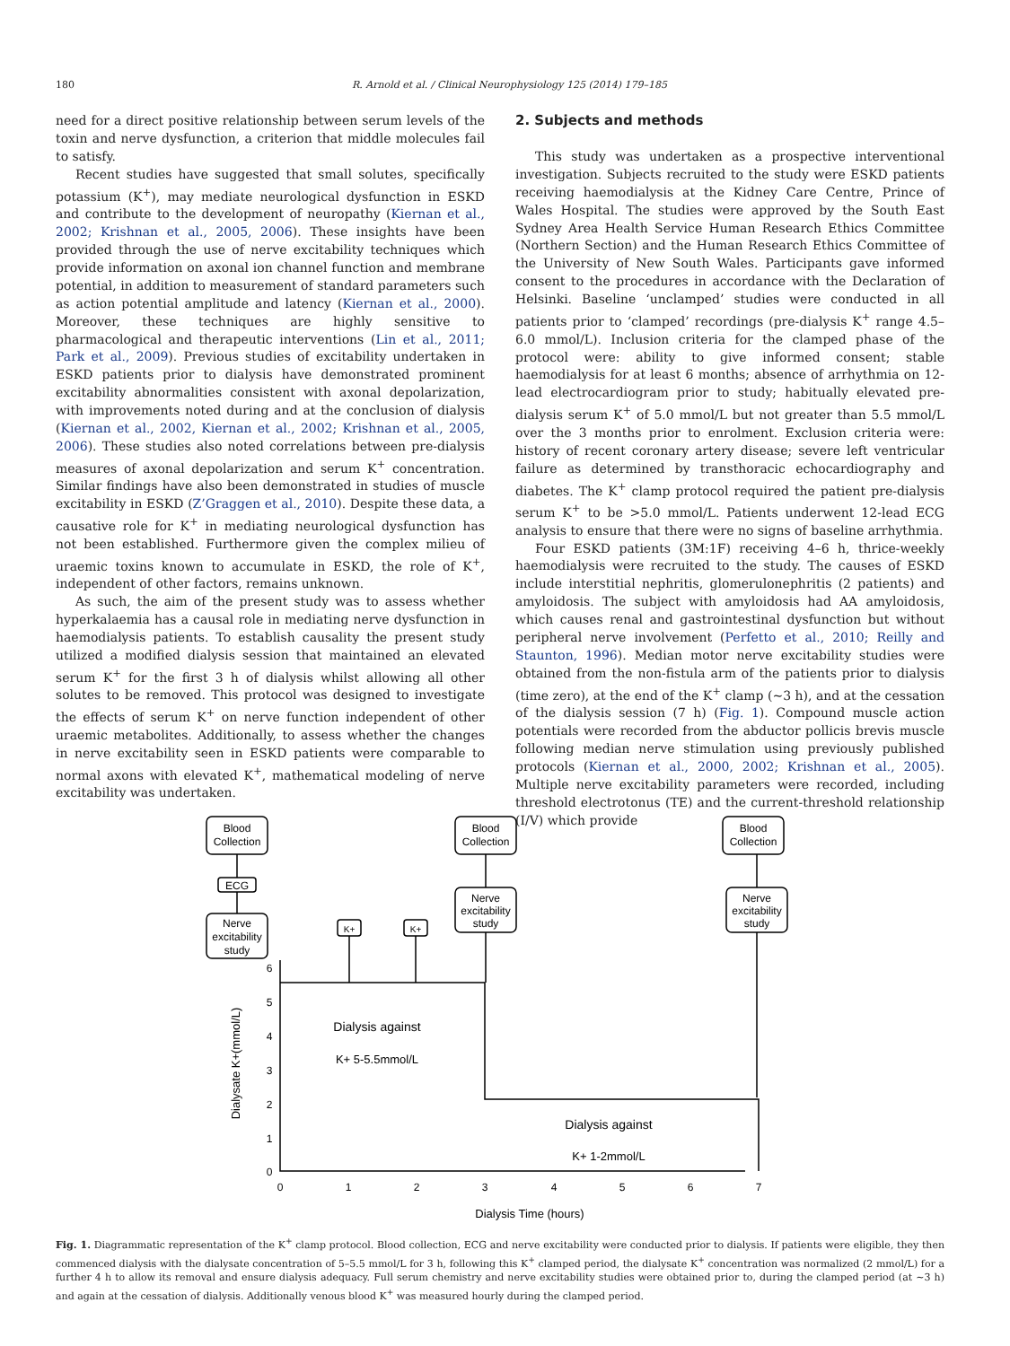180 R. Arnold et al. / Clinical Neurophysiology 125 (2014) 179–185
need for a direct positive relationship between serum levels of the toxin and nerve dysfunction, a criterion that middle molecules fail to satisfy.
Recent studies have suggested that small solutes, specifically potassium (K<sup>+</sup>), may mediate neurological dysfunction in ESKD and contribute to the development of neuropathy (Kiernan et al., 2002; Krishnan et al., 2005, 2006). These insights have been provided through the use of nerve excitability techniques which provide information on axonal ion channel function and membrane potential, in addition to measurement of standard parameters such as action potential amplitude and latency (Kiernan et al., 2000). Moreover, these techniques are highly sensitive to pharmacological and therapeutic interventions (Lin et al., 2011; Park et al., 2009). Previous studies of excitability undertaken in ESKD patients prior to dialysis have demonstrated prominent excitability abnormalities consistent with axonal depolarization, with improvements noted during and at the conclusion of dialysis (Kiernan et al., 2002, Kiernan et al., 2002; Krishnan et al., 2005, 2006). These studies also noted correlations between pre-dialysis measures of axonal depolarization and serum K<sup>+</sup> concentration. Similar findings have also been demonstrated in studies of muscle excitability in ESKD (Z’Graggen et al., 2010). Despite these data, a causative role for K<sup>+</sup> in mediating neurological dysfunction has not been established. Furthermore given the complex milieu of uraemic toxins known to accumulate in ESKD, the role of K<sup>+</sup>, independent of other factors, remains unknown.
As such, the aim of the present study was to assess whether hyperkalaemia has a causal role in mediating nerve dysfunction in haemodialysis patients. To establish causality the present study utilized a modified dialysis session that maintained an elevated serum K<sup>+</sup> for the first 3 h of dialysis whilst allowing all other solutes to be removed. This protocol was designed to investigate the effects of serum K<sup>+</sup> on nerve function independent of other uraemic metabolites. Additionally, to assess whether the changes in nerve excitability seen in ESKD patients were comparable to normal axons with elevated K<sup>+</sup>, mathematical modeling of nerve excitability was undertaken.
2. Subjects and methods
This study was undertaken as a prospective interventional investigation. Subjects recruited to the study were ESKD patients receiving haemodialysis at the Kidney Care Centre, Prince of Wales Hospital. The studies were approved by the South East Sydney Area Health Service Human Research Ethics Committee (Northern Section) and the Human Research Ethics Committee of the University of New South Wales. Participants gave informed consent to the procedures in accordance with the Declaration of Helsinki. Baseline ‘unclamped’ studies were conducted in all patients prior to ‘clamped’ recordings (pre-dialysis K<sup>+</sup> range 4.5–6.0 mmol/L). Inclusion criteria for the clamped phase of the protocol were: ability to give informed consent; stable haemodialysis for at least 6 months; absence of arrhythmia on 12-lead electrocardiogram prior to study; habitually elevated pre-dialysis serum K<sup>+</sup> of 5.0 mmol/L but not greater than 5.5 mmol/L over the 3 months prior to enrolment. Exclusion criteria were: history of recent coronary artery disease; severe left ventricular failure as determined by transthoracic echocardiography and diabetes. The K<sup>+</sup> clamp protocol required the patient pre-dialysis serum K<sup>+</sup> to be >5.0 mmol/L. Patients underwent 12-lead ECG analysis to ensure that there were no signs of baseline arrhythmia.
Four ESKD patients (3M:1F) receiving 4–6 h, thrice-weekly haemodialysis were recruited to the study. The causes of ESKD include interstitial nephritis, glomerulonephritis (2 patients) and amyloidosis. The subject with amyloidosis had AA amyloidosis, which causes renal and gastrointestinal dysfunction but without peripheral nerve involvement (Perfetto et al., 2010; Reilly and Staunton, 1996). Median motor nerve excitability studies were obtained from the non-fistula arm of the patients prior to dialysis (time zero), at the end of the K<sup>+</sup> clamp (∼3 h), and at the cessation of the dialysis session (7 h) (Fig. 1). Compound muscle action potentials were recorded from the abductor pollicis brevis muscle following median nerve stimulation using previously published protocols (Kiernan et al., 2000, 2002; Krishnan et al., 2005). Multiple nerve excitability parameters were recorded, including threshold electrotonus (TE) and the current-threshold relationship (I/V) which provide
Blood
Collection
ECG
Nerve
excitability
study
K+
K+
Blood
Collection
Nerve
excitability
study
Blood
Collection
Nerve
excitability
study
Dialysis against
K+ 5-5.5mmol/L
Dialysis against
K+ 1-2mmol/L
0
1
2
3
4
5
6
0
1
2
3
4
5
6
7
Dialysis Time (hours)
Dialysate K+(mmol/L)
Fig. 1. Diagrammatic representation of the K<sup>+</sup> clamp protocol. Blood collection, ECG and nerve excitability were conducted prior to dialysis. If patients were eligible, they then commenced dialysis with the dialysate concentration of 5–5.5 mmol/L for 3 h, following this K<sup>+</sup> clamped period, the dialysate K<sup>+</sup> concentration was normalized (2 mmol/L) for a further 4 h to allow its removal and ensure dialysis adequacy. Full serum chemistry and nerve excitability studies were obtained prior to, during the clamped period (at ∼3 h) and again at the cessation of dialysis. Additionally venous blood K<sup>+</sup> was measured hourly during the clamped period.